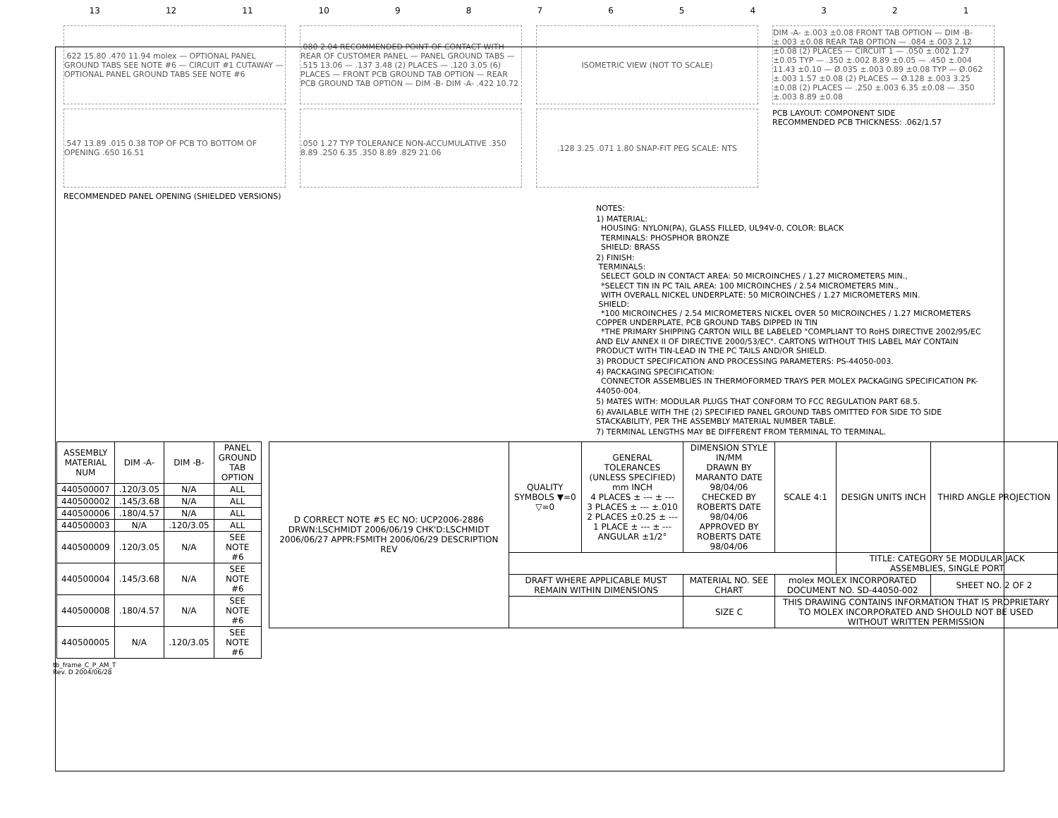13 12 11 10 9 8 7 6 5 4 3 2 1
.622 15.80 .470 11.94 molex — OPTIONAL PANEL GROUND TABS SEE NOTE #6 — CIRCUIT #1 CUTAWAY — OPTIONAL PANEL GROUND TABS SEE NOTE #6
.547 13.89 .015 0.38 TOP OF PCB TO BOTTOM OF OPENING .650 16.51
RECOMMENDED PANEL OPENING (SHIELDED VERSIONS)
.080 2.04 RECOMMENDED POINT OF CONTACT WITH REAR OF CUSTOMER PANEL — PANEL GROUND TABS — .515 13.06 — .137 3.48 (2) PLACES — .120 3.05 (6) PLACES — FRONT PCB GROUND TAB OPTION — REAR PCB GROUND TAB OPTION — DIM -B- DIM -A- .422 10.72
.050 1.27 TYP TOLERANCE NON-ACCUMULATIVE .350 8.89 .250 6.35 .350 8.89 .829 21.06
ISOMETRIC VIEW (NOT TO SCALE)
.128 3.25 .071 1.80 SNAP-FIT PEG SCALE: NTS
DIM -A- ±.003 ±0.08 FRONT TAB OPTION — DIM -B- ±.003 ±0.08 REAR TAB OPTION — .084 ±.003 2.12 ±0.08 (2) PLACES — CIRCUIT 1 — .050 ±.002 1.27 ±0.05 TYP — .350 ±.002 8.89 ±0.05 — .450 ±.004 11.43 ±0.10 — Ø.035 ±.003 0.89 ±0.08 TYP — Ø.062 ±.003 1.57 ±0.08 (2) PLACES — Ø.128 ±.003 3.25 ±0.08 (2) PLACES — .250 ±.003 6.35 ±0.08 — .350 ±.003 8.89 ±0.08
PCB LAYOUT: COMPONENT SIDE
RECOMMENDED PCB THICKNESS: .062/1.57
NOTES:
1) MATERIAL:
HOUSING: NYLON(PA), GLASS FILLED, UL94V-0, COLOR: BLACK
TERMINALS: PHOSPHOR BRONZE
SHIELD: BRASS
2) FINISH:
TERMINALS:
SELECT GOLD IN CONTACT AREA: 50 MICROINCHES / 1.27 MICROMETERS MIN.,
*SELECT TIN IN PC TAIL AREA: 100 MICROINCHES / 2.54 MICROMETERS MIN.,
WITH OVERALL NICKEL UNDERPLATE: 50 MICROINCHES / 1.27 MICROMETERS MIN.
SHIELD:
*100 MICROINCHES / 2.54 MICROMETERS NICKEL OVER 50 MICROINCHES / 1.27 MICROMETERS COPPER UNDERPLATE, PCB GROUND TABS DIPPED IN TIN
*THE PRIMARY SHIPPING CARTON WILL BE LABELED "COMPLIANT TO RoHS DIRECTIVE 2002/95/EC AND ELV ANNEX II OF DIRECTIVE 2000/53/EC". CARTONS WITHOUT THIS LABEL MAY CONTAIN PRODUCT WITH TIN-LEAD IN THE PC TAILS AND/OR SHIELD.
3) PRODUCT SPECIFICATION AND PROCESSING PARAMETERS: PS-44050-003.
4) PACKAGING SPECIFICATION:
CONNECTOR ASSEMBLIES IN THERMOFORMED TRAYS PER MOLEX PACKAGING SPECIFICATION PK-44050-004.
5) MATES WITH: MODULAR PLUGS THAT CONFORM TO FCC REGULATION PART 68.5.
6) AVAILABLE WITH THE (2) SPECIFIED PANEL GROUND TABS OMITTED FOR SIDE TO SIDE STACKABILITY, PER THE ASSEMBLY MATERIAL NUMBER TABLE.
7) TERMINAL LENGTHS MAY BE DIFFERENT FROM TERMINAL TO TERMINAL.
| ASSEMBLY MATERIAL NUM | DIM -A- | DIM -B- | PANEL GROUND TAB OPTION |
| --- | --- | --- | --- |
| 440500007 | .120/3.05 | N/A | ALL |
| 440500002 | .145/3.68 | N/A | ALL |
| 440500006 | .180/4.57 | N/A | ALL |
| 440500003 | N/A | .120/3.05 | ALL |
| 440500009 | .120/3.05 | N/A | SEE NOTE #6 |
| 440500004 | .145/3.68 | N/A | SEE NOTE #6 |
| 440500008 | .180/4.57 | N/A | SEE NOTE #6 |
| 440500005 | N/A | .120/3.05 | SEE NOTE #6 |
| D CORRECT NOTE #5 EC NO: UCP2006-2886 DRWN:LSCHMIDT 2006/06/19 CHK'D:LSCHMIDT 2006/06/27 APPR:FSMITH 2006/06/29 DESCRIPTION REV | QUALITY SYMBOLS ▼=0 ▽=0 | GENERAL TOLERANCES (UNLESS SPECIFIED) mm INCH 4 PLACES ± --- ± --- 3 PLACES ± --- ±.010 2 PLACES ±0.25 ± --- 1 PLACE ± --- ± --- ANGULAR ±1/2° | DIMENSION STYLE IN/MM DRAWN BY MARANTO DATE 98/04/06 CHECKED BY ROBERTS DATE 98/04/06 APPROVED BY ROBERTS DATE 98/04/06 | SCALE 4:1 | DESIGN UNITS INCH | THIRD ANGLE PROJECTION |
| | | | | | TITLE: CATEGORY 5E MODULAR JACK ASSEMBLIES, SINGLE PORT | |
| | DRAFT WHERE APPLICABLE MUST REMAIN WITHIN DIMENSIONS | | MATERIAL NO. SEE CHART | molex MOLEX INCORPORATED DOCUMENT NO. SD-44050-002 | | SHEET NO. 2 OF 2 |
| | | | SIZE C | THIS DRAWING CONTAINS INFORMATION THAT IS PROPRIETARY TO MOLEX INCORPORATED AND SHOULD NOT BE USED WITHOUT WRITTEN PERMISSION | | |
tb_frame_C_P_AM_T
Rev. D 2004/06/28